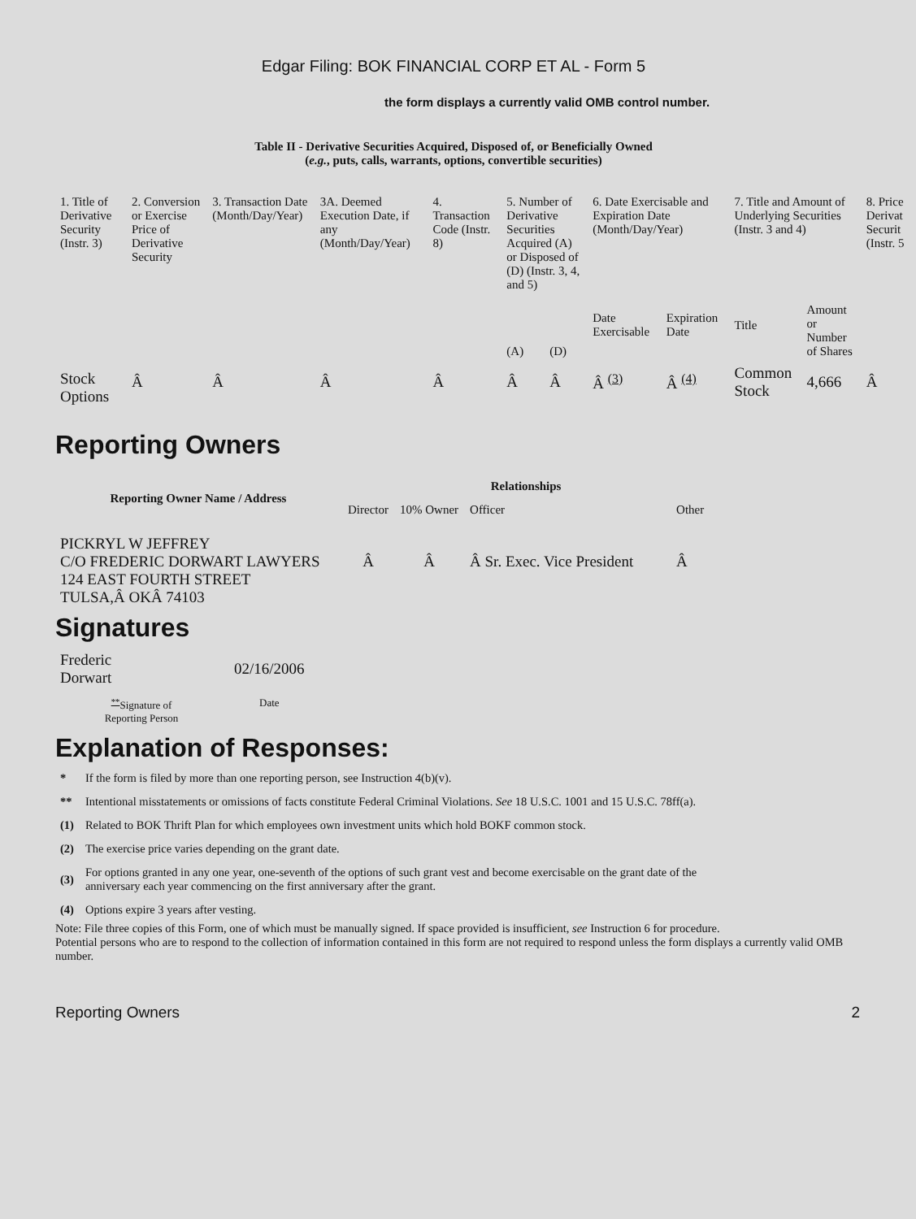Edgar Filing: BOK FINANCIAL CORP ET AL - Form 5
the form displays a currently valid OMB control number.
Table II - Derivative Securities Acquired, Disposed of, or Beneficially Owned
(e.g., puts, calls, warrants, options, convertible securities)
| 1. Title of Derivative Security (Instr. 3) | 2. Conversion or Exercise Price of Derivative Security | 3. Transaction Date (Month/Day/Year) | 3A. Deemed Execution Date, if any (Month/Day/Year) | 4. Transaction Code (Instr. 8) | 5. Number of Derivative Securities Acquired (A) or Disposed of (D) (Instr. 3, 4, and 5) | | 6. Date Exercisable and Expiration Date (Month/Day/Year) | | 7. Title and Amount of Underlying Securities (Instr. 3 and 4) | | 8. Price Derivat Securit (Instr. 5 |
| | | | | | (A) | (D) | Date Exercisable | Expiration Date | Title | Amount or Number of Shares | |
| Stock Options | Â | Â | Â | Â | Â | Â | Â <sup>(3)</sup> | Â <sup>(4)</sup> | Common Stock | 4,666 | Â |
Reporting Owners
| Reporting Owner Name / Address | Relationships | | | |
| --- | --- | --- | --- | --- |
| | Director | 10% Owner | Officer | Other |
| PICKRYL W JEFFREY C/O FREDERIC DORWART LAWYERS 124 EAST FOURTH STREET TULSA,Â OKÂ 74103 | Â | Â | Â Sr. Exec. Vice President | Â |
Signatures
| Frederic Dorwart | 02/16/2006 |
| <sup>**</sup> Signature of Reporting Person | Date |
Explanation of Responses:
| * | If the form is filed by more than one reporting person, see Instruction 4(b)(v). |
| ** | Intentional misstatements or omissions of facts constitute Federal Criminal Violations. See 18 U.S.C. 1001 and 15 U.S.C. 78ff(a). |
| (1) | Related to BOK Thrift Plan for which employees own investment units which hold BOKF common stock. |
| (2) | The exercise price varies depending on the grant date. |
| (3) | For options granted in any one year, one-seventh of the options of such grant vest and become exercisable on the grant date of the anniversary each year commencing on the first anniversary after the grant. |
| (4) | Options expire 3 years after vesting. |
Note: File three copies of this Form, one of which must be manually signed. If space provided is insufficient, see Instruction 6 for procedure.
Potential persons who are to respond to the collection of information contained in this form are not required to respond unless the form displays a currently valid OMB number.
Reporting Owners 2